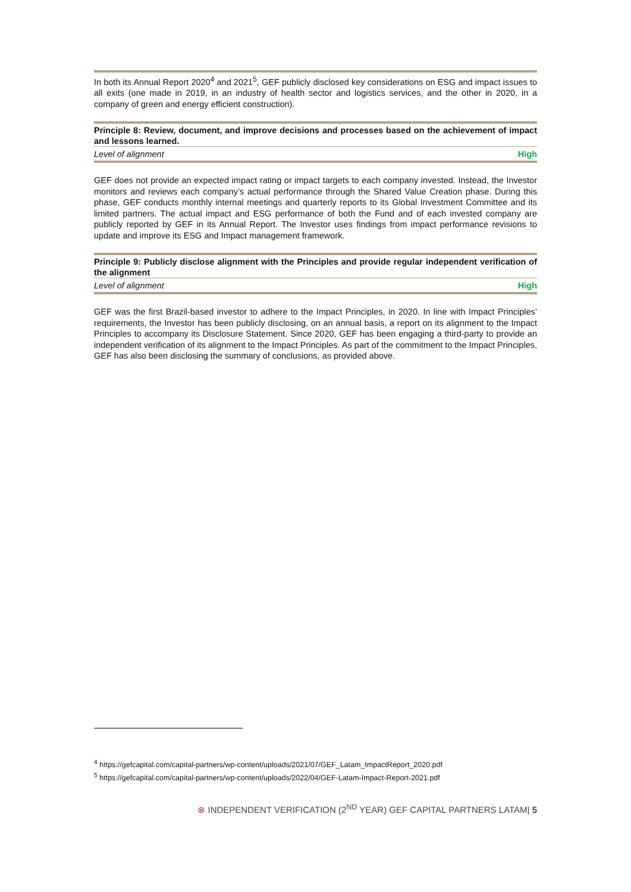In both its Annual Report 2020<sup>4</sup> and 2021<sup>5</sup>, GEF publicly disclosed key considerations on ESG and impact issues to all exits (one made in 2019, in an industry of health sector and logistics services, and the other in 2020, in a company of green and energy efficient construction).
Principle 8: Review, document, and improve decisions and processes based on the achievement of impact and lessons learned.
Level of alignment High
GEF does not provide an expected impact rating or impact targets to each company invested. Instead, the Investor monitors and reviews each company’s actual performance through the Shared Value Creation phase. During this phase, GEF conducts monthly internal meetings and quarterly reports to its Global Investment Committee and its limited partners. The actual impact and ESG performance of both the Fund and of each invested company are publicly reported by GEF in its Annual Report. The Investor uses findings from impact performance revisions to update and improve its ESG and Impact management framework.
Principle 9: Publicly disclose alignment with the Principles and provide regular independent verification of the alignment
Level of alignment High
GEF was the first Brazil-based investor to adhere to the Impact Principles, in 2020. In line with Impact Principles’ requirements, the Investor has been publicly disclosing, on an annual basis, a report on its alignment to the Impact Principles to accompany its Disclosure Statement. Since 2020, GEF has been engaging a third-party to provide an independent verification of its alignment to the Impact Principles. As part of the commitment to the Impact Principles, GEF has also been disclosing the summary of conclusions, as provided above.
<sup>4</sup> https://gefcapital.com/capital-partners/wp-content/uploads/2021/07/GEF_Latam_ImpactReport_2020.pdf
<sup>5</sup> https://gefcapital.com/capital-partners/wp-content/uploads/2022/04/GEF-Latam-Impact-Report-2021.pdf
⊗ INDEPENDENT VERIFICATION (2<sup>ND</sup> YEAR) GEF CAPITAL PARTNERS LATAM| 5